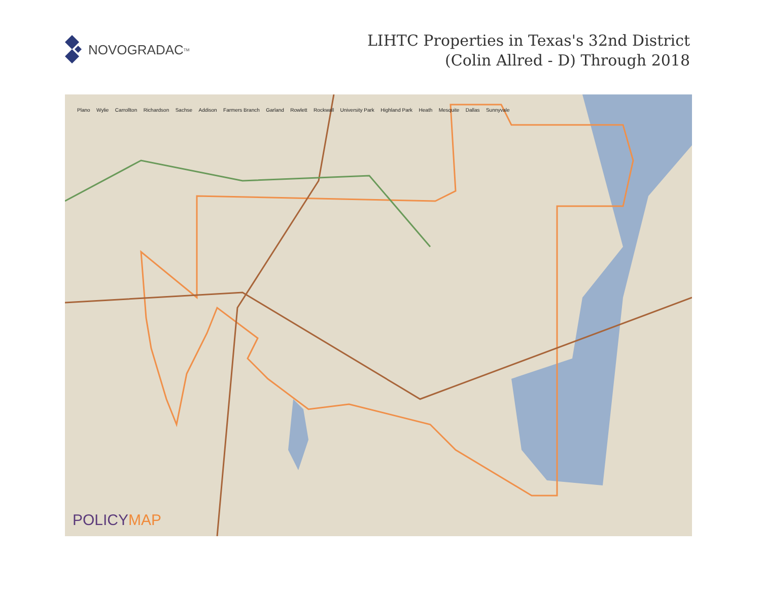NOVOGRADAC<sub>TM</sub>
LIHTC Properties in Texas's 32nd District
(Colin Allred - D) Through 2018
Plano Wylie Carrollton Richardson Sachse Addison Farmers Branch Garland Rowlett Rockwall University Park Highland Park Heath Mesquite Dallas Sunnyvale
POLICYMAP